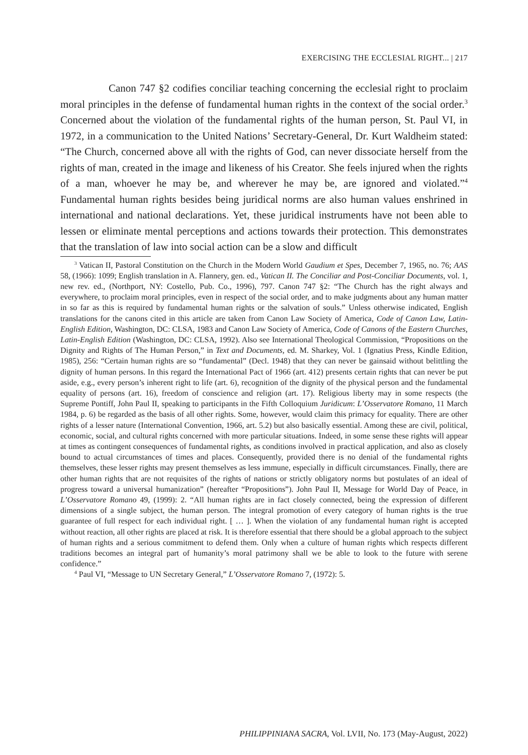EXERCISING THE ECCLESIAL RIGHT... | 217
Canon 747 §2 codifies conciliar teaching concerning the ecclesial right to proclaim moral principles in the defense of fundamental human rights in the context of the social order.<sup>3</sup> Concerned about the violation of the fundamental rights of the human person, St. Paul VI, in 1972, in a communication to the United Nations’ Secretary-General, Dr. Kurt Waldheim stated: “The Church, concerned above all with the rights of God, can never dissociate herself from the rights of man, created in the image and likeness of his Creator. She feels injured when the rights of a man, whoever he may be, and wherever he may be, are ignored and violated.”<sup>4</sup> Fundamental human rights besides being juridical norms are also human values enshrined in international and national declarations. Yet, these juridical instruments have not been able to lessen or eliminate mental perceptions and actions towards their protection. This demonstrates that the translation of law into social action can be a slow and difficult
<sup>3</sup> Vatican II, Pastoral Constitution on the Church in the Modern World Gaudium et Spes, December 7, 1965, no. 76; AAS 58, (1966): 1099; English translation in A. Flannery, gen. ed., Vatican II. The Conciliar and Post-Conciliar Documents, vol. 1, new rev. ed., (Northport, NY: Costello, Pub. Co., 1996), 797. Canon 747 §2: “The Church has the right always and everywhere, to proclaim moral principles, even in respect of the social order, and to make judgments about any human matter in so far as this is required by fundamental human rights or the salvation of souls.” Unless otherwise indicated, English translations for the canons cited in this article are taken from Canon Law Society of America, Code of Canon Law, Latin-English Edition, Washington, DC: CLSA, 1983 and Canon Law Society of America, Code of Canons of the Eastern Churches, Latin-English Edition (Washington, DC: CLSA, 1992). Also see International Theological Commission, “Propositions on the Dignity and Rights of The Human Person,” in Text and Documents, ed. M. Sharkey, Vol. 1 (Ignatius Press, Kindle Edition, 1985), 256: “Certain human rights are so “fundamental” (Decl. 1948) that they can never be gainsaid without belittling the dignity of human persons. In this regard the International Pact of 1966 (art. 412) presents certain rights that can never be put aside, e.g., every person’s inherent right to life (art. 6), recognition of the dignity of the physical person and the fundamental equality of persons (art. 16), freedom of conscience and religion (art. 17). Religious liberty may in some respects (the Supreme Pontiff, John Paul II, speaking to participants in the Fifth Colloquium Juridicum: L’Osservatore Romano, 11 March 1984, p. 6) be regarded as the basis of all other rights. Some, however, would claim this primacy for equality. There are other rights of a lesser nature (International Convention, 1966, art. 5.2) but also basically essential. Among these are civil, political, economic, social, and cultural rights concerned with more particular situations. Indeed, in some sense these rights will appear at times as contingent consequences of fundamental rights, as conditions involved in practical application, and also as closely bound to actual circumstances of times and places. Consequently, provided there is no denial of the fundamental rights themselves, these lesser rights may present themselves as less immune, especially in difficult circumstances. Finally, there are other human rights that are not requisites of the rights of nations or strictly obligatory norms but postulates of an ideal of progress toward a universal humanization” (hereafter “Propositions”). John Paul II, Message for World Day of Peace, in L’Osservatore Romano 49, (1999): 2. “All human rights are in fact closely connected, being the expression of different dimensions of a single subject, the human person. The integral promotion of every category of human rights is the true guarantee of full respect for each individual right. [ … ]. When the violation of any fundamental human right is accepted without reaction, all other rights are placed at risk. It is therefore essential that there should be a global approach to the subject of human rights and a serious commitment to defend them. Only when a culture of human rights which respects different traditions becomes an integral part of humanity’s moral patrimony shall we be able to look to the future with serene confidence.”
<sup>4</sup> Paul VI, “Message to UN Secretary General,” L’Osservatore Romano 7, (1972): 5.
PHILIPPINIANA SACRA, Vol. LVII, No. 173 (May-August, 2022)